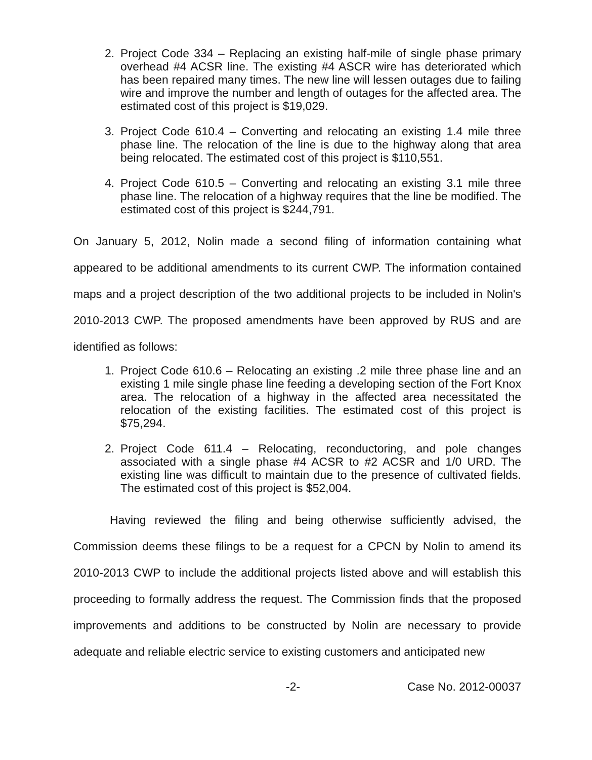2. Project Code 334 – Replacing an existing half-mile of single phase primary overhead #4 ACSR line. The existing #4 ASCR wire has deteriorated which has been repaired many times. The new line will lessen outages due to failing wire and improve the number and length of outages for the affected area. The estimated cost of this project is $19,029.
3. Project Code 610.4 – Converting and relocating an existing 1.4 mile three phase line. The relocation of the line is due to the highway along that area being relocated. The estimated cost of this project is $110,551.
4. Project Code 610.5 – Converting and relocating an existing 3.1 mile three phase line. The relocation of a highway requires that the line be modified. The estimated cost of this project is $244,791.
On January 5, 2012, Nolin made a second filing of information containing what appeared to be additional amendments to its current CWP. The information contained maps and a project description of the two additional projects to be included in Nolin's 2010-2013 CWP. The proposed amendments have been approved by RUS and are identified as follows:
1. Project Code 610.6 – Relocating an existing .2 mile three phase line and an existing 1 mile single phase line feeding a developing section of the Fort Knox area. The relocation of a highway in the affected area necessitated the relocation of the existing facilities. The estimated cost of this project is $75,294.
2. Project Code 611.4 – Relocating, reconductoring, and pole changes associated with a single phase #4 ACSR to #2 ACSR and 1/0 URD. The existing line was difficult to maintain due to the presence of cultivated fields. The estimated cost of this project is $52,004.
Having reviewed the filing and being otherwise sufficiently advised, the Commission deems these filings to be a request for a CPCN by Nolin to amend its 2010-2013 CWP to include the additional projects listed above and will establish this proceeding to formally address the request. The Commission finds that the proposed improvements and additions to be constructed by Nolin are necessary to provide adequate and reliable electric service to existing customers and anticipated new
-2- Case No. 2012-00037